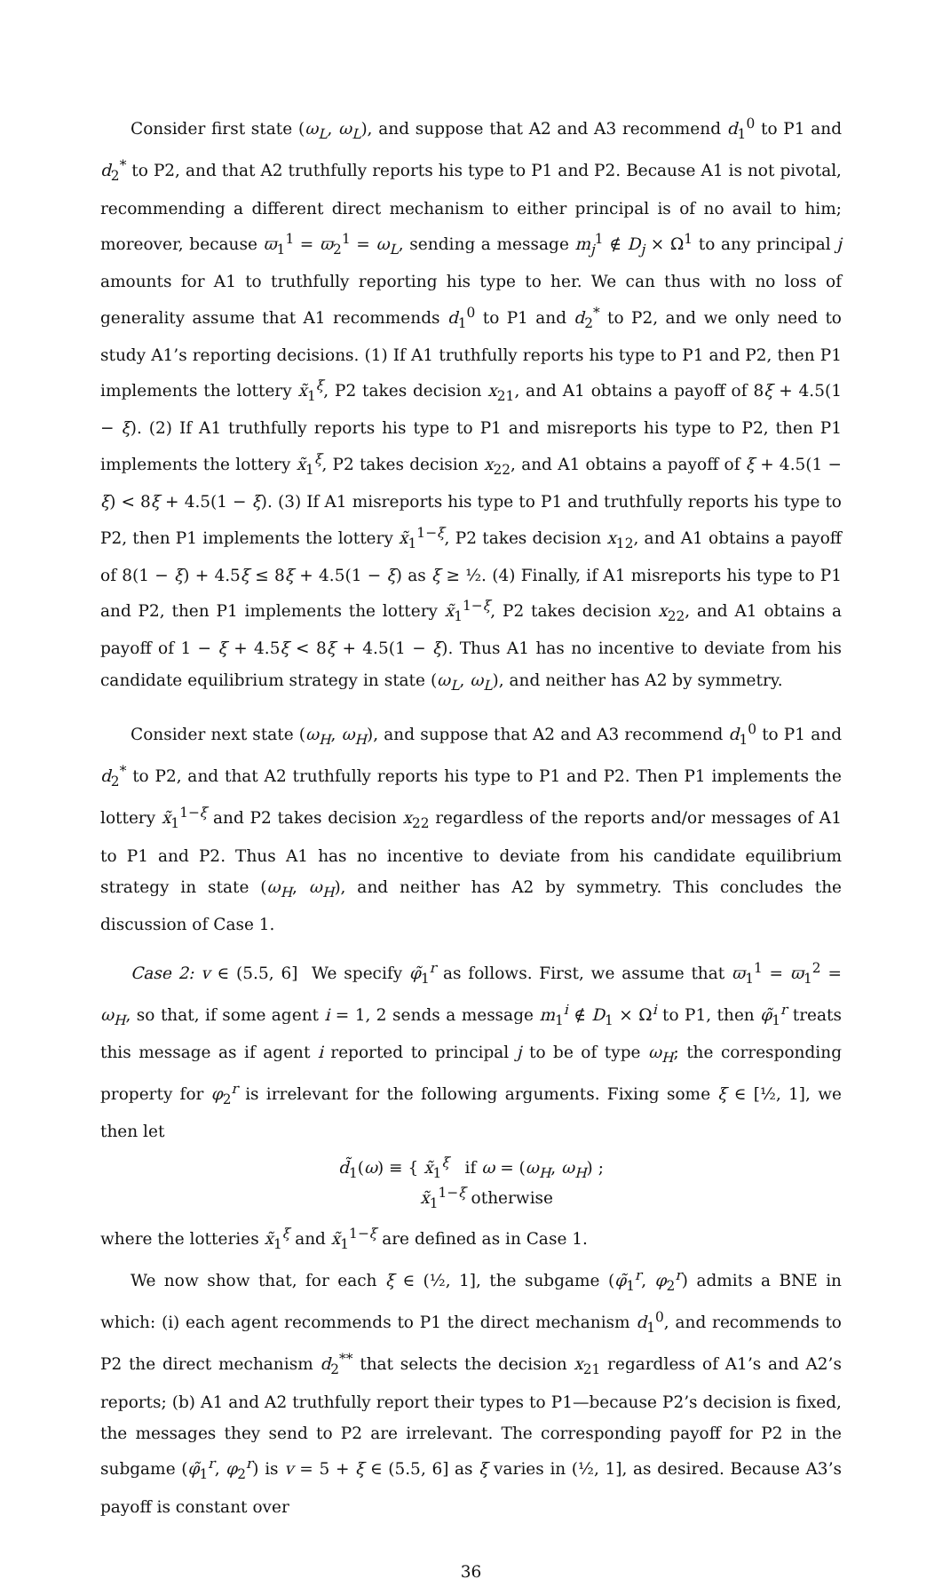Consider first state (ω<sub>L</sub>, ω<sub>L</sub>), and suppose that A2 and A3 recommend d<sub>1</sub><sup>0</sup> to P1 and d<sub>2</sub><sup>*</sup> to P2, and that A2 truthfully reports his type to P1 and P2. Because A1 is not pivotal, recommending a different direct mechanism to either principal is of no avail to him; moreover, because ϖ<sub>1</sub><sup>1</sup> = ϖ<sub>2</sub><sup>1</sup> = ω<sub>L</sub>, sending a message m<sub>j</sub><sup>1</sup> ∉ D<sub>j</sub> × Ω<sup>1</sup> to any principal j amounts for A1 to truthfully reporting his type to her. We can thus with no loss of generality assume that A1 recommends d<sub>1</sub><sup>0</sup> to P1 and d<sub>2</sub><sup>*</sup> to P2, and we only need to study A1’s reporting decisions. (1) If A1 truthfully reports his type to P1 and P2, then P1 implements the lottery x̃<sub>1</sub><sup>ξ</sup>, P2 takes decision x<sub>21</sub>, and A1 obtains a payoff of 8ξ + 4.5(1 − ξ). (2) If A1 truthfully reports his type to P1 and misreports his type to P2, then P1 implements the lottery x̃<sub>1</sub><sup>ξ</sup>, P2 takes decision x<sub>22</sub>, and A1 obtains a payoff of ξ + 4.5(1 − ξ) < 8ξ + 4.5(1 − ξ). (3) If A1 misreports his type to P1 and truthfully reports his type to P2, then P1 implements the lottery x̃<sub>1</sub><sup>1−ξ</sup>, P2 takes decision x<sub>12</sub>, and A1 obtains a payoff of 8(1 − ξ) + 4.5ξ ≤ 8ξ + 4.5(1 − ξ) as ξ ≥ ½. (4) Finally, if A1 misreports his type to P1 and P2, then P1 implements the lottery x̃<sub>1</sub><sup>1−ξ</sup>, P2 takes decision x<sub>22</sub>, and A1 obtains a payoff of 1 − ξ + 4.5ξ < 8ξ + 4.5(1 − ξ). Thus A1 has no incentive to deviate from his candidate equilibrium strategy in state (ω<sub>L</sub>, ω<sub>L</sub>), and neither has A2 by symmetry.
Consider next state (ω<sub>H</sub>, ω<sub>H</sub>), and suppose that A2 and A3 recommend d<sub>1</sub><sup>0</sup> to P1 and d<sub>2</sub><sup>*</sup> to P2, and that A2 truthfully reports his type to P1 and P2. Then P1 implements the lottery x̃<sub>1</sub><sup>1−ξ</sup> and P2 takes decision x<sub>22</sub> regardless of the reports and/or messages of A1 to P1 and P2. Thus A1 has no incentive to deviate from his candidate equilibrium strategy in state (ω<sub>H</sub>, ω<sub>H</sub>), and neither has A2 by symmetry. This concludes the discussion of Case 1.
Case 2: v ∈ (5.5, 6] We specify φ̃<sub>1</sub><sup>r</sup> as follows. First, we assume that ϖ<sub>1</sub><sup>1</sup> = ϖ<sub>1</sub><sup>2</sup> = ω<sub>H</sub>, so that, if some agent i = 1, 2 sends a message m<sub>1</sub><sup>i</sup> ∉ D<sub>1</sub> × Ω<sup>i</sup> to P1, then φ̃<sub>1</sub><sup>r</sup> treats this message as if agent i reported to principal j to be of type ω<sub>H</sub>; the corresponding property for φ<sub>2</sub><sup>r</sup> is irrelevant for the following arguments. Fixing some ξ ∈ [½, 1], we then let
d̃<sub>1</sub>(ω) ≡ { x̃<sub>1</sub><sup>ξ</sup> if ω = (ω<sub>H</sub>, ω<sub>H</sub>) ;
x̃<sub>1</sub><sup>1−ξ</sup> otherwise
where the lotteries x̃<sub>1</sub><sup>ξ</sup> and x̃<sub>1</sub><sup>1−ξ</sup> are defined as in Case 1.
We now show that, for each ξ ∈ (½, 1], the subgame (φ̃<sub>1</sub><sup>r</sup>, φ<sub>2</sub><sup>r</sup>) admits a BNE in which: (i) each agent recommends to P1 the direct mechanism d<sub>1</sub><sup>0</sup>, and recommends to P2 the direct mechanism d<sub>2</sub><sup>**</sup> that selects the decision x<sub>21</sub> regardless of A1’s and A2’s reports; (b) A1 and A2 truthfully report their types to P1—because P2’s decision is fixed, the messages they send to P2 are irrelevant. The corresponding payoff for P2 in the subgame (φ̃<sub>1</sub><sup>r</sup>, φ<sub>2</sub><sup>r</sup>) is v = 5 + ξ ∈ (5.5, 6] as ξ varies in (½, 1], as desired. Because A3’s payoff is constant over
36